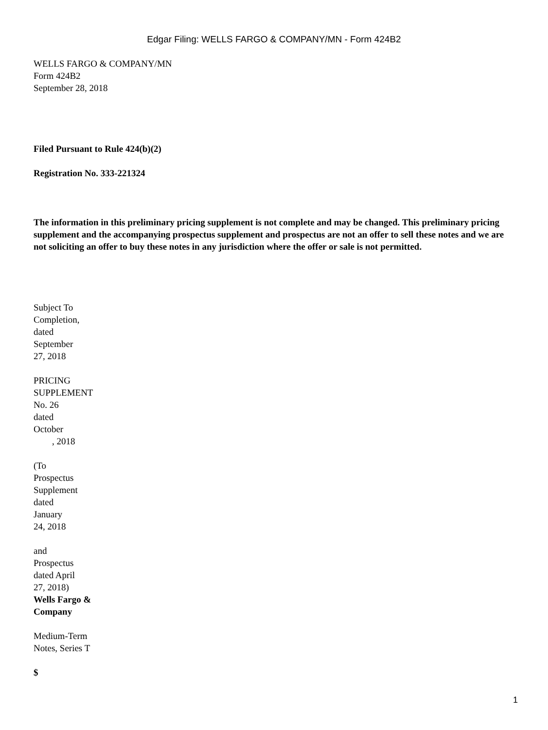Edgar Filing: WELLS FARGO & COMPANY/MN - Form 424B2
WELLS FARGO & COMPANY/MN
Form 424B2
September 28, 2018
Filed Pursuant to Rule 424(b)(2)
Registration No. 333-221324
The information in this preliminary pricing supplement is not complete and may be changed. This preliminary pricing supplement and the accompanying prospectus supplement and prospectus are not an offer to sell these notes and we are not soliciting an offer to buy these notes in any jurisdiction where the offer or sale is not permitted.
Subject To
Completion,
dated
September
27, 2018
PRICING
SUPPLEMENT
No. 26
dated
October
, 2018
(To
Prospectus
Supplement
dated
January
24, 2018
and
Prospectus
dated April
27, 2018)
Wells Fargo &
Company
Medium-Term
Notes, Series T
$
1